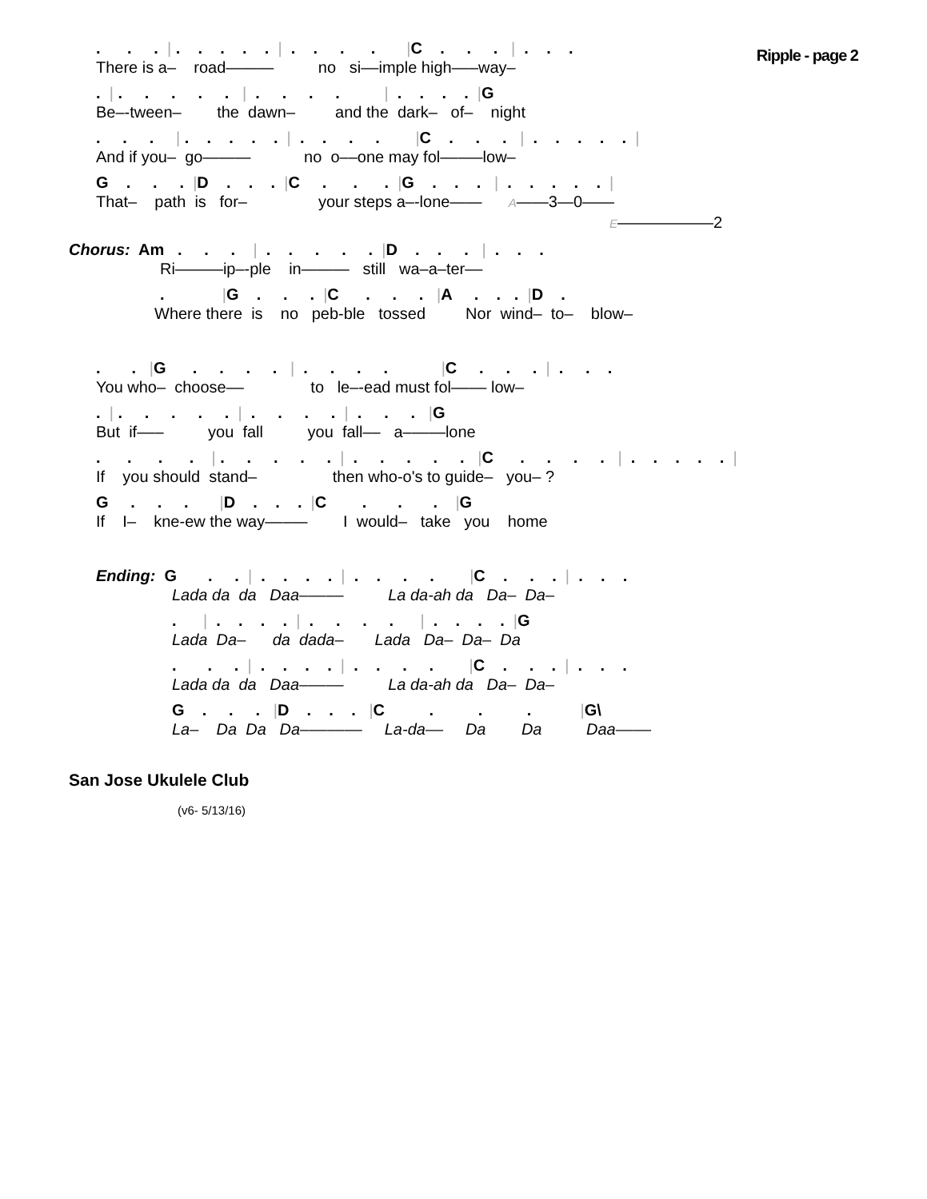Ripple - page 2
. . . | . . . . . | . . . . |C . . . | . . .
There is a– road——— no si––imple high–––way–
. | . . . . . | . . . . | . . . . |G
Be–-tween– the dawn– and the dark– of– night
. . . | . . . . . | . . . . |C . . . | . . . . . |
And if you– go——— no o––one may fol–––—low–
G . . . |D . . . |C . . . |G . . . | . . . . . |
That– path is for– your steps a–-lone—— A——3—0——
E——————2
Chorus: Am . . . | . . . . . |D . . . | . . .
Ri———ip–-ple in——— still wa–a–ter––
. |G . . . |C . . . |A . . . |D .
Where there is no peb-ble tossed Nor wind– to– blow–
. . |G . . . . | . . . . |C . . . | . . .
You who– choose–– to le–-ead must fol–––– low–
. | . . . . . | . . . . | . . . |G
But if––– you fall you fall–– a–––—lone
. . . . | . . . . . | . . . . . |C . . . . | . . . . . |
If you should stand– then who-o's to guide– you– ?
G . . . |D . . . |C . . . |G
If I– kne-ew the way–––— I would– take you home
Ending: G . . | . . . . | . . . . |C . . . | . . .
Lada da da Daa––––– La da-ah da Da– Da–
. | . . . . | . . . . | . . . . |G
Lada Da– da dada– Lada Da– Da– Da
. . . | . . . . | . . . . |C . . . | . . .
Lada da da Daa––––– La da-ah da Da– Da–
G . . . |D . . . |C . . . |G\
La– Da Da Da––––––– La-da–– Da Da Daa––––
San Jose Ukulele Club
(v6- 5/13/16)